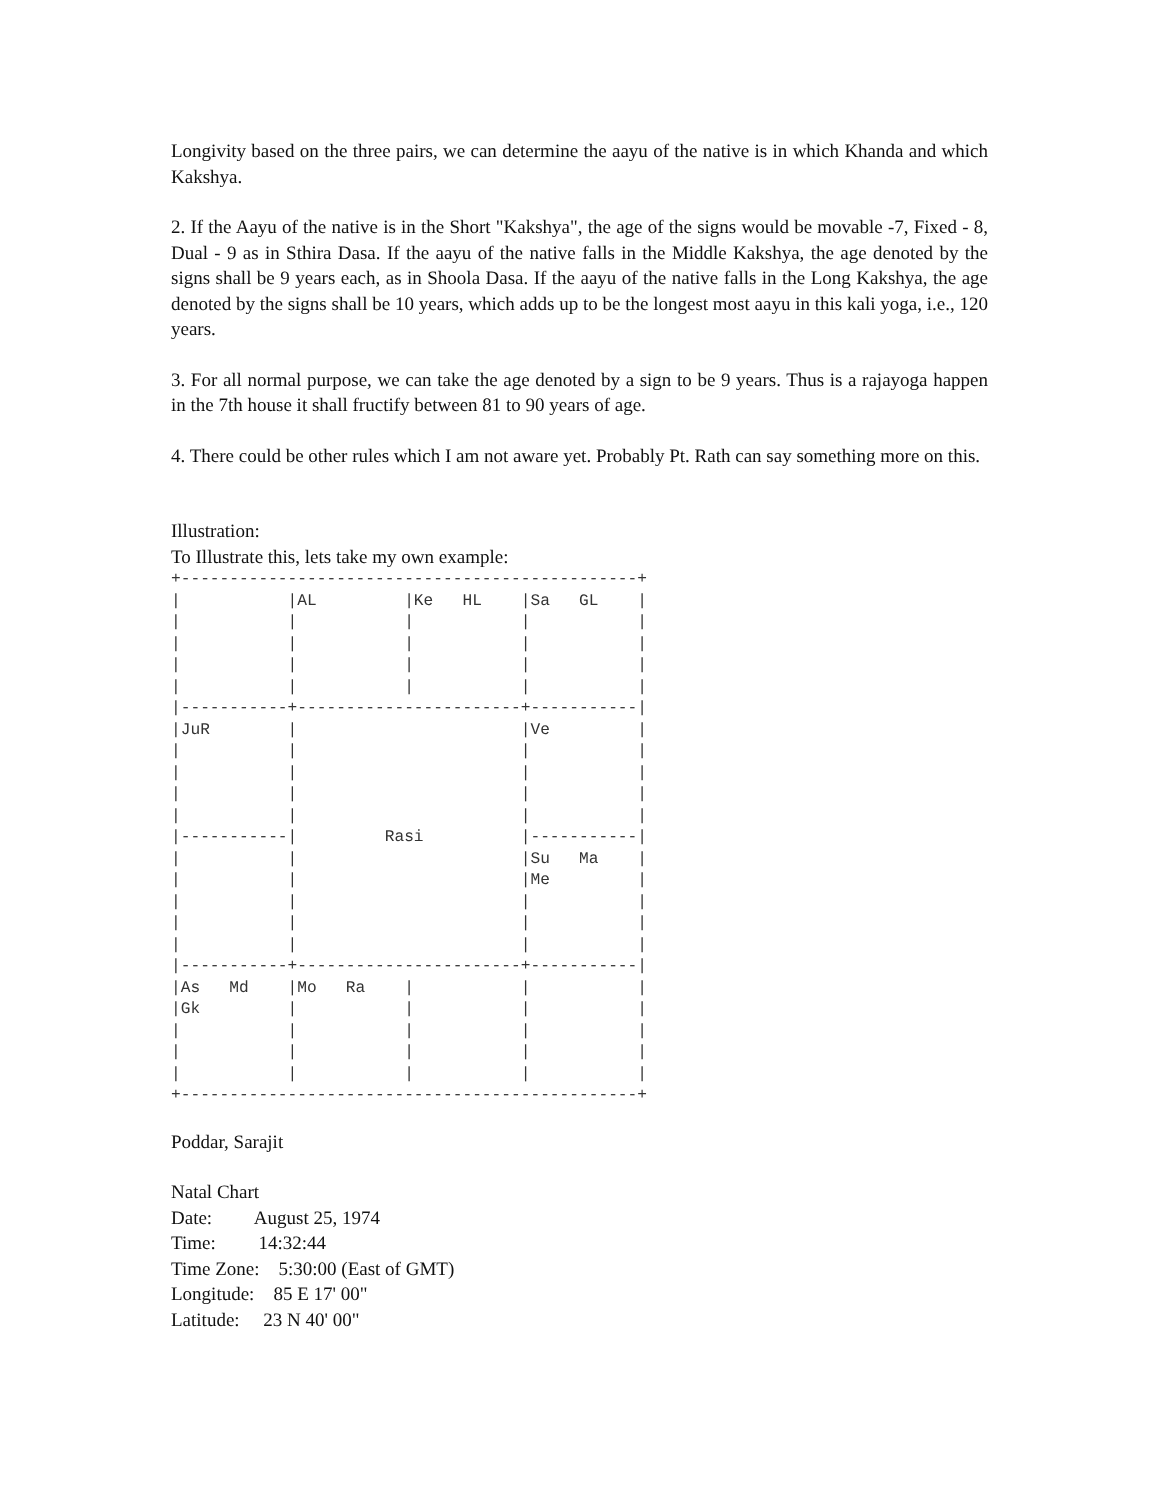Longivity based on the three pairs, we can determine the aayu of the native is in which Khanda and which Kakshya.
2. If the Aayu of the native is in the Short "Kakshya", the age of the signs would be movable -7, Fixed - 8, Dual - 9 as in Sthira Dasa. If the aayu of the native falls in the Middle Kakshya, the age denoted by the signs shall be 9 years each, as in Shoola Dasa. If the aayu of the native falls in the Long Kakshya, the age denoted by the signs shall be 10 years, which adds up to be the longest most aayu in this kali yoga, i.e., 120 years.
3. For all normal purpose, we can take the age denoted by a sign to be 9 years. Thus is a rajayoga happen in the 7th house it shall fructify between 81 to 90 years of age.
4. There could be other rules which I am not aware yet. Probably Pt. Rath can say something more on this.
Illustration:
To Illustrate this, lets take my own example:
+-----------------------------------------------+
|           |AL         |Ke   HL    |Sa   GL    |
|           |           |           |           |
|           |           |           |           |
|           |           |           |           |
|           |           |           |           |
|-----------+-----------------------+-----------|
|JuR        |                       |Ve         |
|           |                       |           |
|           |                       |           |
|           |                       |           |
|           |                       |           |
|-----------|         Rasi          |-----------|
|           |                       |Su   Ma    |
|           |                       |Me         |
|           |                       |           |
|           |                       |           |
|           |                       |           |
|-----------+-----------------------+-----------|
|As   Md    |Mo   Ra    |           |           |
|Gk         |           |           |           |
|           |           |           |           |
|           |           |           |           |
|           |           |           |           |
+-----------------------------------------------+
Poddar, Sarajit
Natal Chart
Date: August 25, 1974
Time: 14:32:44
Time Zone: 5:30:00 (East of GMT)
Longitude: 85 E 17' 00"
Latitude: 23 N 40' 00"